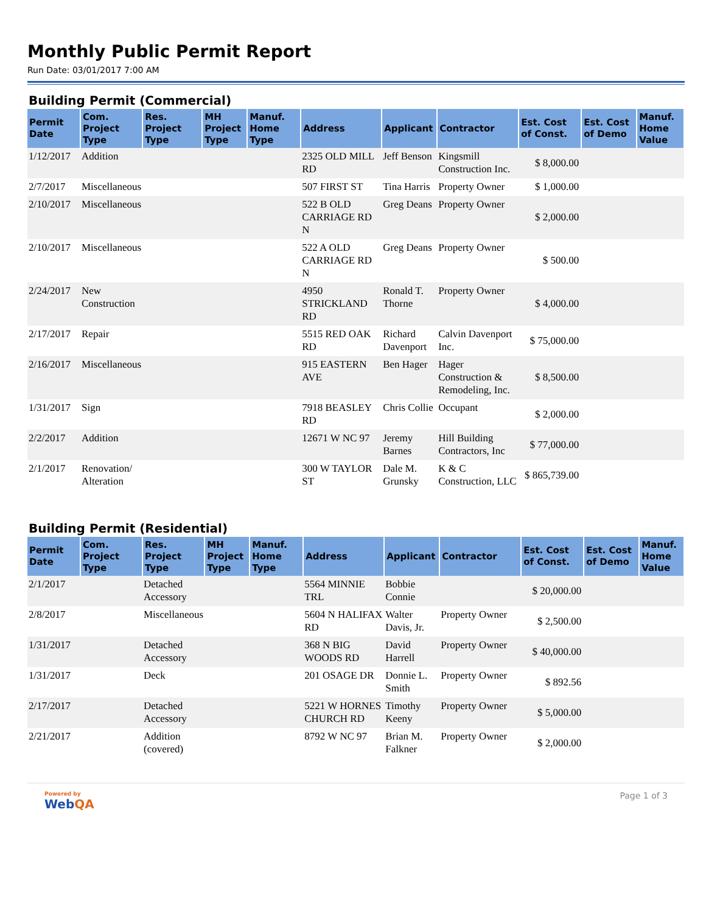Monthly Public Permit Report
Run Date: 03/01/2017 7:00 AM
Building Permit (Commercial)
| Permit Date | Com. Project Type | Res. Project Type | MH Project Type | Manuf. Home Type | Address | Applicant | Contractor | Est. Cost of Const. | Est. Cost of Demo | Manuf. Home Value |
| --- | --- | --- | --- | --- | --- | --- | --- | --- | --- | --- |
| 1/12/2017 | Addition | | | | 2325 OLD MILL RD | Jeff Benson | Kingsmill Construction Inc. | $ 8,000.00 | | |
| 2/7/2017 | Miscellaneous | | | | 507 FIRST ST | Tina Harris | Property Owner | $ 1,000.00 | | |
| 2/10/2017 | Miscellaneous | | | | 522 B OLD CARRIAGE RD N | Greg Deans | Property Owner | $ 2,000.00 | | |
| 2/10/2017 | Miscellaneous | | | | 522 A OLD CARRIAGE RD N | Greg Deans | Property Owner | $ 500.00 | | |
| 2/24/2017 | New Construction | | | | 4950 STRICKLAND RD | Ronald T. Thorne | Property Owner | $ 4,000.00 | | |
| 2/17/2017 | Repair | | | | 5515 RED OAK RD | Richard Davenport | Calvin Davenport Inc. | $ 75,000.00 | | |
| 2/16/2017 | Miscellaneous | | | | 915 EASTERN AVE | Ben Hager | Hager Construction & Remodeling, Inc. | $ 8,500.00 | | |
| 1/31/2017 | Sign | | | | 7918 BEASLEY RD | Chris Collie | Occupant | $ 2,000.00 | | |
| 2/2/2017 | Addition | | | | 12671 W NC 97 | Jeremy Barnes | Hill Building Contractors, Inc | $ 77,000.00 | | |
| 2/1/2017 | Renovation/ Alteration | | | | 300 W TAYLOR ST | Dale M. Grunsky | K & C Construction, LLC | $ 865,739.00 | | |
Building Permit (Residential)
| Permit Date | Com. Project Type | Res. Project Type | MH Project Type | Manuf. Home Type | Address | Applicant | Contractor | Est. Cost of Const. | Est. Cost of Demo | Manuf. Home Value |
| --- | --- | --- | --- | --- | --- | --- | --- | --- | --- | --- |
| 2/1/2017 | | Detached Accessory | | | 5564 MINNIE TRL | Bobbie Connie | | $ 20,000.00 | | |
| 2/8/2017 | | Miscellaneous | | | 5604 N HALIFAX RD | Walter Davis, Jr. | Property Owner | $ 2,500.00 | | |
| 1/31/2017 | | Detached Accessory | | | 368 N BIG WOODS RD | David Harrell | Property Owner | $ 40,000.00 | | |
| 1/31/2017 | | Deck | | | 201 OSAGE DR | Donnie L. Smith | Property Owner | $ 892.56 | | |
| 2/17/2017 | | Detached Accessory | | | 5221 W HORNES CHURCH RD | Timothy Keeny | Property Owner | $ 5,000.00 | | |
| 2/21/2017 | | Addition (covered) | | | 8792 W NC 97 | Brian M. Falkner | Property Owner | $ 2,000.00 | | |
Powered by
WebQA
Page 1 of 3